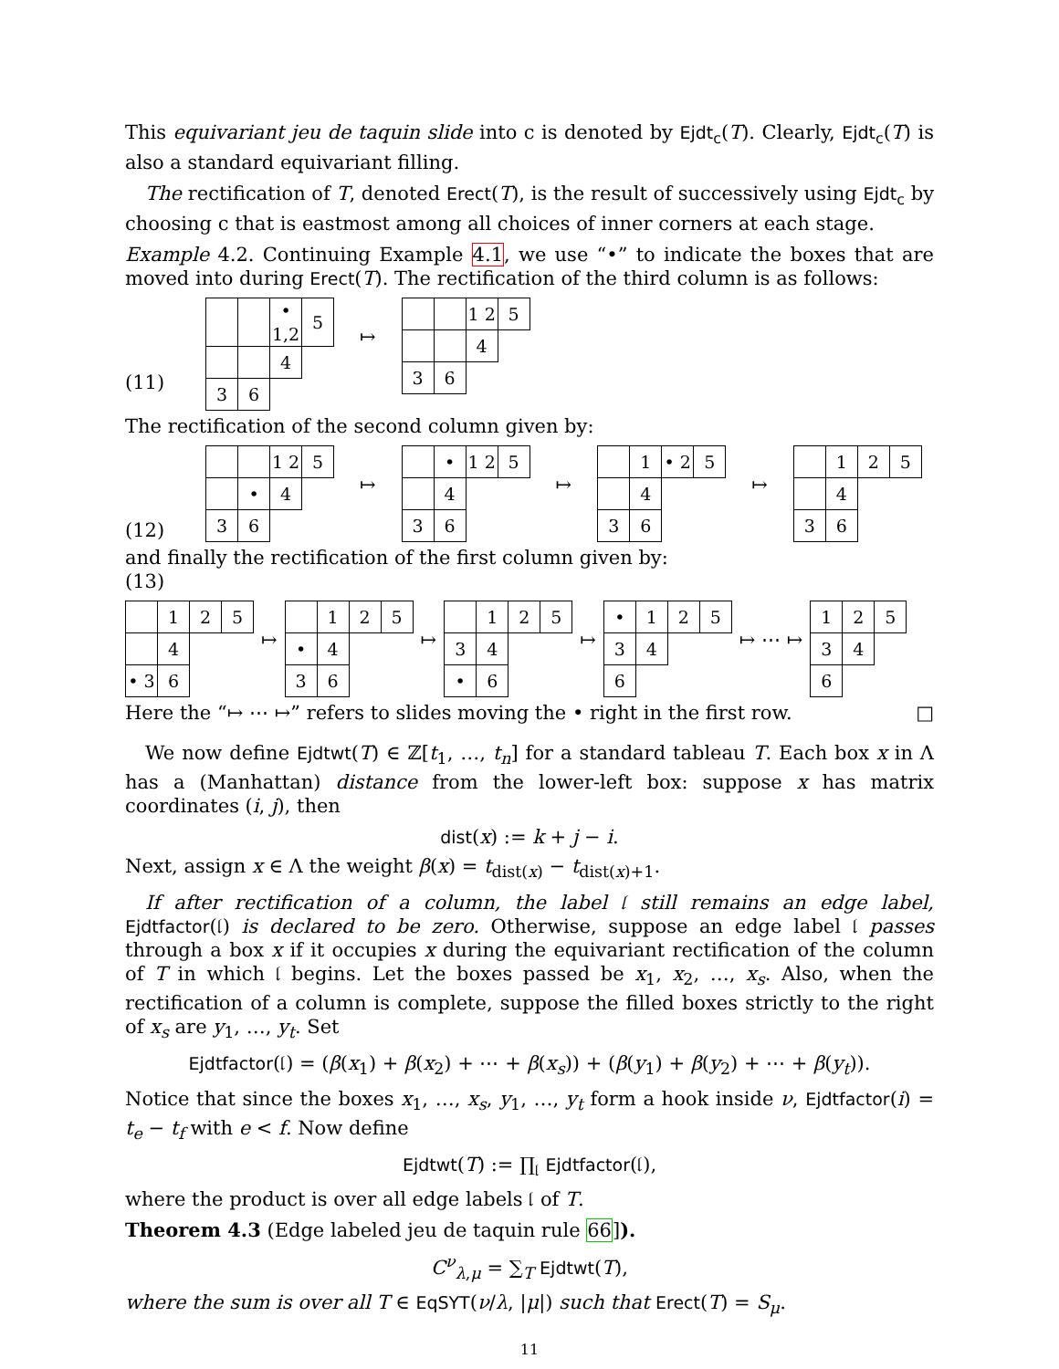This equivariant jeu de taquin slide into c is denoted by Ejdt<sub>c</sub>(T). Clearly, Ejdt<sub>c</sub>(T) is also a standard equivariant filling.
The rectification of T, denoted Erect(T), is the result of successively using Ejdt<sub>c</sub> by choosing c that is eastmost among all choices of inner corners at each stage.
Example 4.2. Continuing Example 4.1, we use “•” to indicate the boxes that are moved into during Erect(T). The rectification of the third column is as follows:
(11)
| | | • 1,2 | 5 |
| | | 4 | |
| 3 | 6 | | |
↦
| | | 1 2 | 5 |
| | | 4 | |
| 3 | 6 | | |
The rectification of the second column given by:
(12)
| | | 1 2 | 5 |
| | • | 4 | |
| 3 | 6 | | |
↦
| | • | 1 2 | 5 |
| | 4 | | |
| 3 | 6 | | |
↦
| | 1 | • 2 | 5 |
| | 4 | | |
| 3 | 6 | | |
↦
| | 1 | 2 | 5 |
| | 4 | | |
| 3 | 6 | | |
and finally the rectification of the first column given by:
(13)
| | 1 | 2 | 5 |
| | 4 | | |
| • 3 | 6 | | |
↦
| | 1 | 2 | 5 |
| • | 4 | | |
| 3 | 6 | | |
↦
| | 1 | 2 | 5 |
| 3 | 4 | | |
| • | 6 | | |
↦
| • | 1 | 2 | 5 |
| 3 | 4 | | |
| 6 | | | |
↦ ⋯ ↦
| 1 | 2 | 5 |
| 3 | 4 | |
| 6 | | |
Here the “↦ ⋯ ↦” refers to slides moving the • right in the first row. □
We now define Ejdtwt(T) ∈ ℤ[t<sub>1</sub>, …, t<sub>n</sub>] for a standard tableau T. Each box x in Λ has a (Manhattan) distance from the lower-left box: suppose x has matrix coordinates (i, j), then
dist(x) := k + j − i.
Next, assign x ∈ Λ the weight β(x) = t<sub>dist(x)</sub> − t<sub>dist(x)+1</sub>.
If after rectification of a column, the label 𝔩 still remains an edge label, Ejdtfactor(𝔩) is declared to be zero. Otherwise, suppose an edge label 𝔩 passes through a box x if it occupies x during the equivariant rectification of the column of T in which 𝔩 begins. Let the boxes passed be x<sub>1</sub>, x<sub>2</sub>, …, x<sub>s</sub>. Also, when the rectification of a column is complete, suppose the filled boxes strictly to the right of x<sub>s</sub> are y<sub>1</sub>, …, y<sub>t</sub>. Set
Ejdtfactor(𝔩) = (β(x<sub>1</sub>) + β(x<sub>2</sub>) + ⋯ + β(x<sub>s</sub>)) + (β(y<sub>1</sub>) + β(y<sub>2</sub>) + ⋯ + β(y<sub>t</sub>)).
Notice that since the boxes x<sub>1</sub>, …, x<sub>s</sub>, y<sub>1</sub>, …, y<sub>t</sub> form a hook inside ν, Ejdtfactor(i) = t<sub>e</sub> − t<sub>f</sub> with e < f. Now define
Ejdtwt(T) := ∏<sub>𝔩</sub> Ejdtfactor(𝔩),
where the product is over all edge labels 𝔩 of T.
Theorem 4.3 (Edge labeled jeu de taquin rule 66]).
C<sup>ν</sup><sub>λ,μ</sub> = ∑<sub>T</sub> Ejdtwt(T),
where the sum is over all T ∈ EqSYT(ν/λ, |μ|) such that Erect(T) = S<sub>μ</sub>.
11